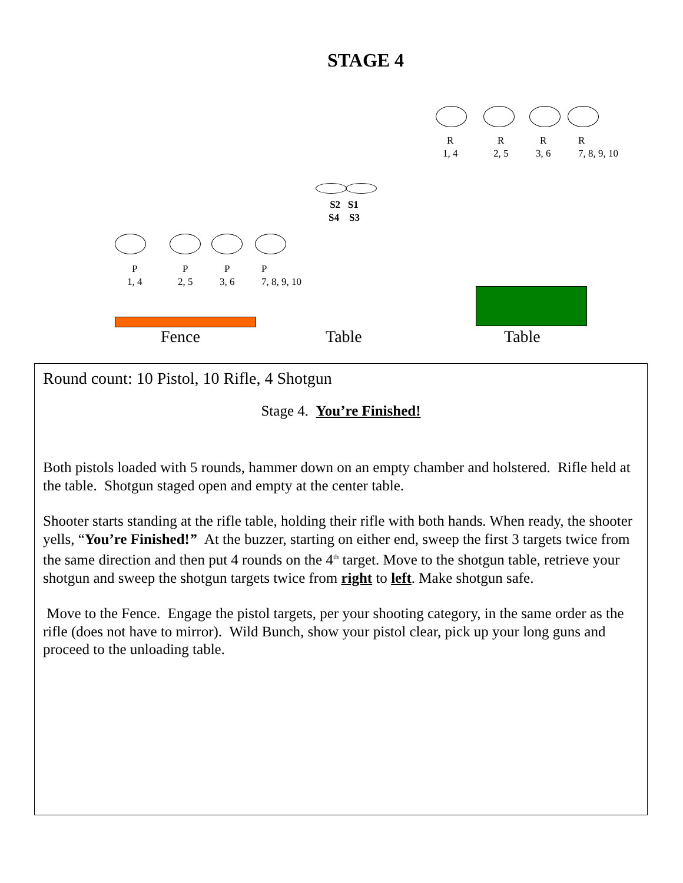STAGE 4
R
1, 4
R
2, 5
R
3, 6
R
7, 8, 9, 10
S2 S1
S4 S3
P
1, 4
P
2, 5
P
3, 6
P
7, 8, 9, 10
Fence Table Table
Round count: 10 Pistol, 10 Rifle, 4 Shotgun
Stage 4. You’re Finished!
Both pistols loaded with 5 rounds, hammer down on an empty chamber and holstered. Rifle held at the table. Shotgun staged open and empty at the center table.
Shooter starts standing at the rifle table, holding their rifle with both hands. When ready, the shooter yells, “You’re Finished!” At the buzzer, starting on either end, sweep the first 3 targets twice from the same direction and then put 4 rounds on the 4<sup>th</sup> target. Move to the shotgun table, retrieve your shotgun and sweep the shotgun targets twice from right to left. Make shotgun safe.
Move to the Fence. Engage the pistol targets, per your shooting category, in the same order as the rifle (does not have to mirror). Wild Bunch, show your pistol clear, pick up your long guns and proceed to the unloading table.